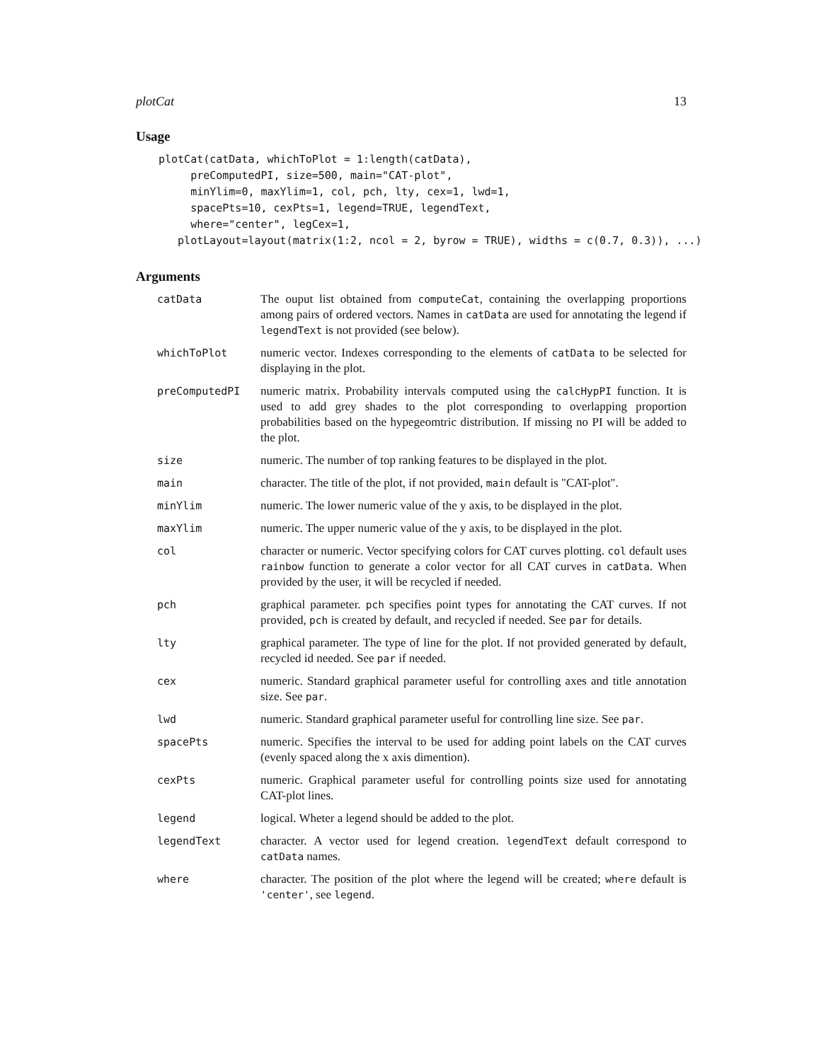plotCat 13
Usage
plotCat(catData, whichToPlot = 1:length(catData),
     preComputedPI, size=500, main="CAT-plot",
     minYlim=0, maxYlim=1, col, pch, lty, cex=1, lwd=1,
     spacePts=10, cexPts=1, legend=TRUE, legendText,
     where="center", legCex=1,
   plotLayout=layout(matrix(1:2, ncol = 2, byrow = TRUE), widths = c(0.7, 0.3)), ...)
Arguments
| catData | The ouput list obtained from computeCat , containing the overlapping proportions among pairs of ordered vectors. Names in catData are used for annotating the legend if legendText is not provided (see below). |
| whichToPlot | numeric vector. Indexes corresponding to the elements of catData to be selected for displaying in the plot. |
| preComputedPI | numeric matrix. Probability intervals computed using the calcHypPI function. It is used to add grey shades to the plot corresponding to overlapping proportion probabilities based on the hypegeomtric distribution. If missing no PI will be added to the plot. |
| size | numeric. The number of top ranking features to be displayed in the plot. |
| main | character. The title of the plot, if not provided, main default is "CAT-plot". |
| minYlim | numeric. The lower numeric value of the y axis, to be displayed in the plot. |
| maxYlim | numeric. The upper numeric value of the y axis, to be displayed in the plot. |
| col | character or numeric. Vector specifying colors for CAT curves plotting. col default uses rainbow function to generate a color vector for all CAT curves in catData . When provided by the user, it will be recycled if needed. |
| pch | graphical parameter. pch specifies point types for annotating the CAT curves. If not provided, pch is created by default, and recycled if needed. See par for details. |
| lty | graphical parameter. The type of line for the plot. If not provided generated by default, recycled id needed. See par if needed. |
| cex | numeric. Standard graphical parameter useful for controlling axes and title annotation size. See par . |
| lwd | numeric. Standard graphical parameter useful for controlling line size. See par . |
| spacePts | numeric. Specifies the interval to be used for adding point labels on the CAT curves (evenly spaced along the x axis dimention). |
| cexPts | numeric. Graphical parameter useful for controlling points size used for annotating CAT-plot lines. |
| legend | logical. Wheter a legend should be added to the plot. |
| legendText | character. A vector used for legend creation. legendText default correspond to catData names. |
| where | character. The position of the plot where the legend will be created; where default is 'center' , see legend . |